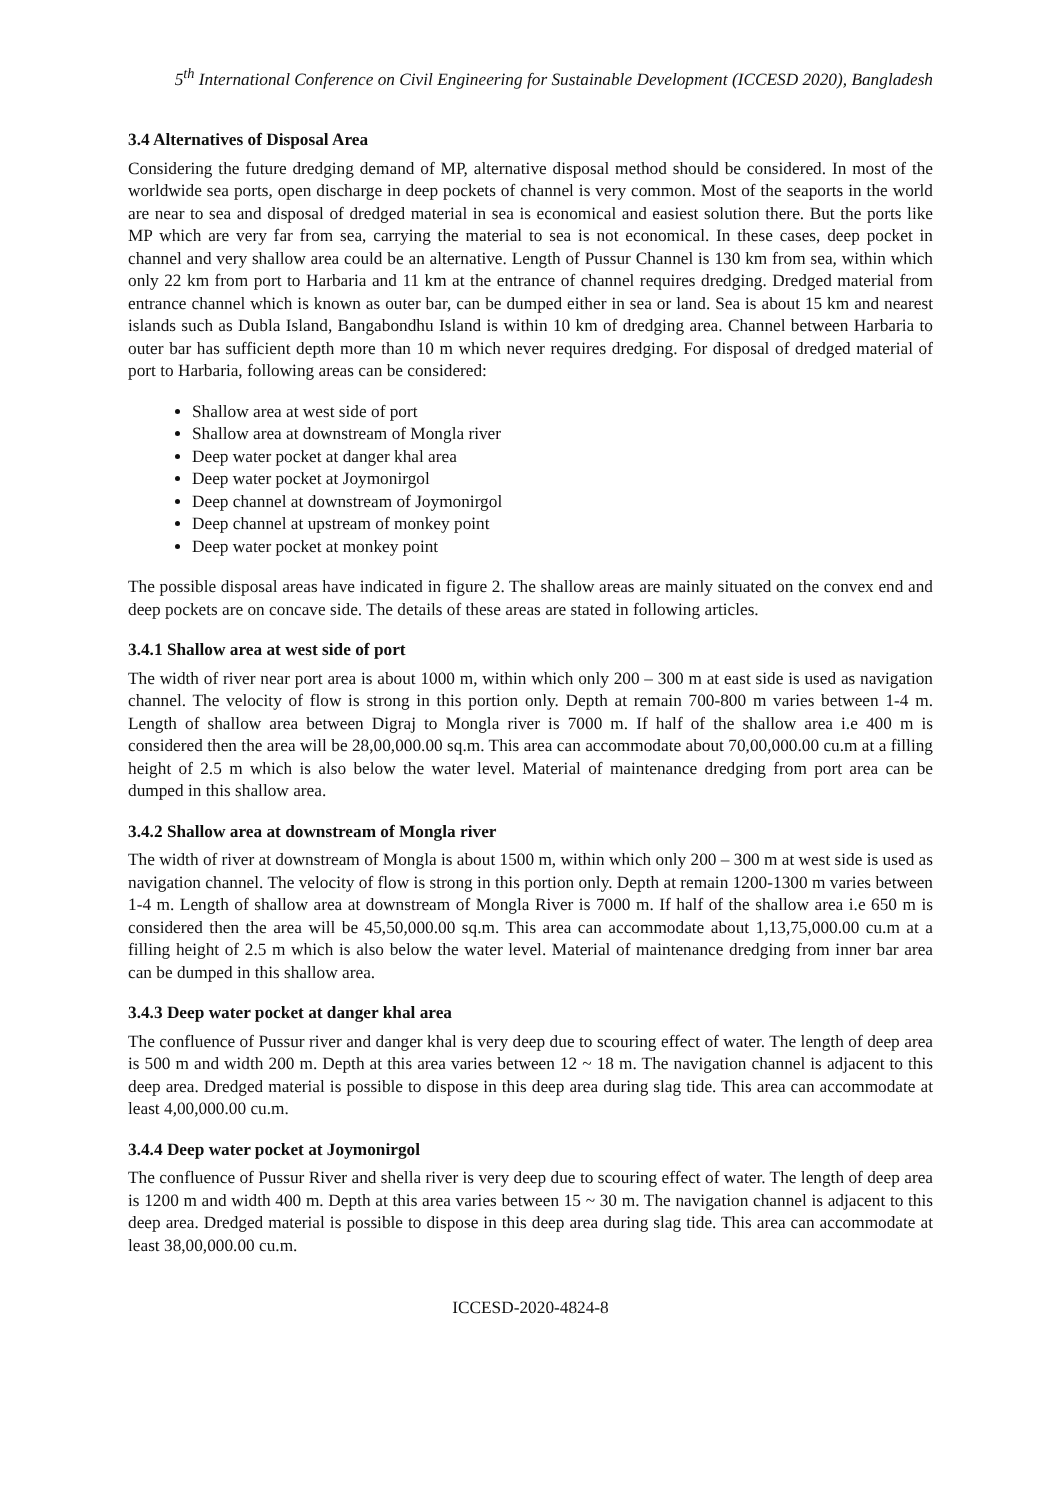5<sup>th</sup> International Conference on Civil Engineering for Sustainable Development (ICCESD 2020), Bangladesh
3.4 Alternatives of Disposal Area
Considering the future dredging demand of MP, alternative disposal method should be considered. In most of the worldwide sea ports, open discharge in deep pockets of channel is very common. Most of the seaports in the world are near to sea and disposal of dredged material in sea is economical and easiest solution there. But the ports like MP which are very far from sea, carrying the material to sea is not economical. In these cases, deep pocket in channel and very shallow area could be an alternative. Length of Pussur Channel is 130 km from sea, within which only 22 km from port to Harbaria and 11 km at the entrance of channel requires dredging. Dredged material from entrance channel which is known as outer bar, can be dumped either in sea or land. Sea is about 15 km and nearest islands such as Dubla Island, Bangabondhu Island is within 10 km of dredging area. Channel between Harbaria to outer bar has sufficient depth more than 10 m which never requires dredging. For disposal of dredged material of port to Harbaria, following areas can be considered:
Shallow area at west side of port
Shallow area at downstream of Mongla river
Deep water pocket at danger khal area
Deep water pocket at Joymonirgol
Deep channel at downstream of Joymonirgol
Deep channel at upstream of monkey point
Deep water pocket at monkey point
The possible disposal areas have indicated in figure 2. The shallow areas are mainly situated on the convex end and deep pockets are on concave side. The details of these areas are stated in following articles.
3.4.1 Shallow area at west side of port
The width of river near port area is about 1000 m, within which only 200 – 300 m at east side is used as navigation channel. The velocity of flow is strong in this portion only. Depth at remain 700-800 m varies between 1-4 m. Length of shallow area between Digraj to Mongla river is 7000 m. If half of the shallow area i.e 400 m is considered then the area will be 28,00,000.00 sq.m. This area can accommodate about 70,00,000.00 cu.m at a filling height of 2.5 m which is also below the water level. Material of maintenance dredging from port area can be dumped in this shallow area.
3.4.2 Shallow area at downstream of Mongla river
The width of river at downstream of Mongla is about 1500 m, within which only 200 – 300 m at west side is used as navigation channel. The velocity of flow is strong in this portion only. Depth at remain 1200-1300 m varies between 1-4 m. Length of shallow area at downstream of Mongla River is 7000 m. If half of the shallow area i.e 650 m is considered then the area will be 45,50,000.00 sq.m. This area can accommodate about 1,13,75,000.00 cu.m at a filling height of 2.5 m which is also below the water level. Material of maintenance dredging from inner bar area can be dumped in this shallow area.
3.4.3 Deep water pocket at danger khal area
The confluence of Pussur river and danger khal is very deep due to scouring effect of water. The length of deep area is 500 m and width 200 m. Depth at this area varies between 12 ~ 18 m. The navigation channel is adjacent to this deep area. Dredged material is possible to dispose in this deep area during slag tide. This area can accommodate at least 4,00,000.00 cu.m.
3.4.4 Deep water pocket at Joymonirgol
The confluence of Pussur River and shella river is very deep due to scouring effect of water. The length of deep area is 1200 m and width 400 m. Depth at this area varies between 15 ~ 30 m. The navigation channel is adjacent to this deep area. Dredged material is possible to dispose in this deep area during slag tide. This area can accommodate at least 38,00,000.00 cu.m.
ICCESD-2020-4824-8